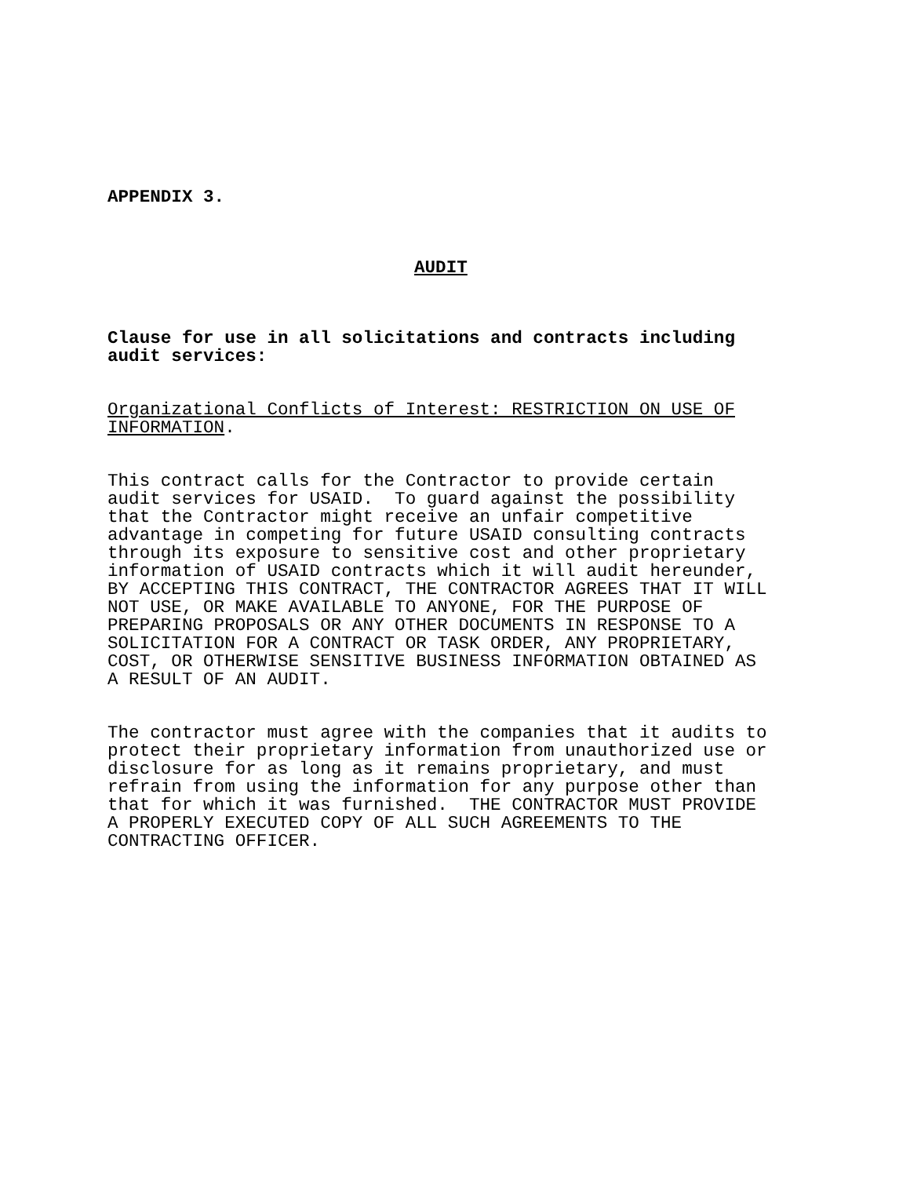APPENDIX 3.
AUDIT
Clause for use in all solicitations and contracts including audit services:
Organizational Conflicts of Interest: RESTRICTION ON USE OF INFORMATION.
This contract calls for the Contractor to provide certain audit services for USAID. To guard against the possibility that the Contractor might receive an unfair competitive advantage in competing for future USAID consulting contracts through its exposure to sensitive cost and other proprietary information of USAID contracts which it will audit hereunder, BY ACCEPTING THIS CONTRACT, THE CONTRACTOR AGREES THAT IT WILL NOT USE, OR MAKE AVAILABLE TO ANYONE, FOR THE PURPOSE OF PREPARING PROPOSALS OR ANY OTHER DOCUMENTS IN RESPONSE TO A SOLICITATION FOR A CONTRACT OR TASK ORDER, ANY PROPRIETARY, COST, OR OTHERWISE SENSITIVE BUSINESS INFORMATION OBTAINED AS A RESULT OF AN AUDIT.
The contractor must agree with the companies that it audits to protect their proprietary information from unauthorized use or disclosure for as long as it remains proprietary, and must refrain from using the information for any purpose other than that for which it was furnished. THE CONTRACTOR MUST PROVIDE A PROPERLY EXECUTED COPY OF ALL SUCH AGREEMENTS TO THE CONTRACTING OFFICER.